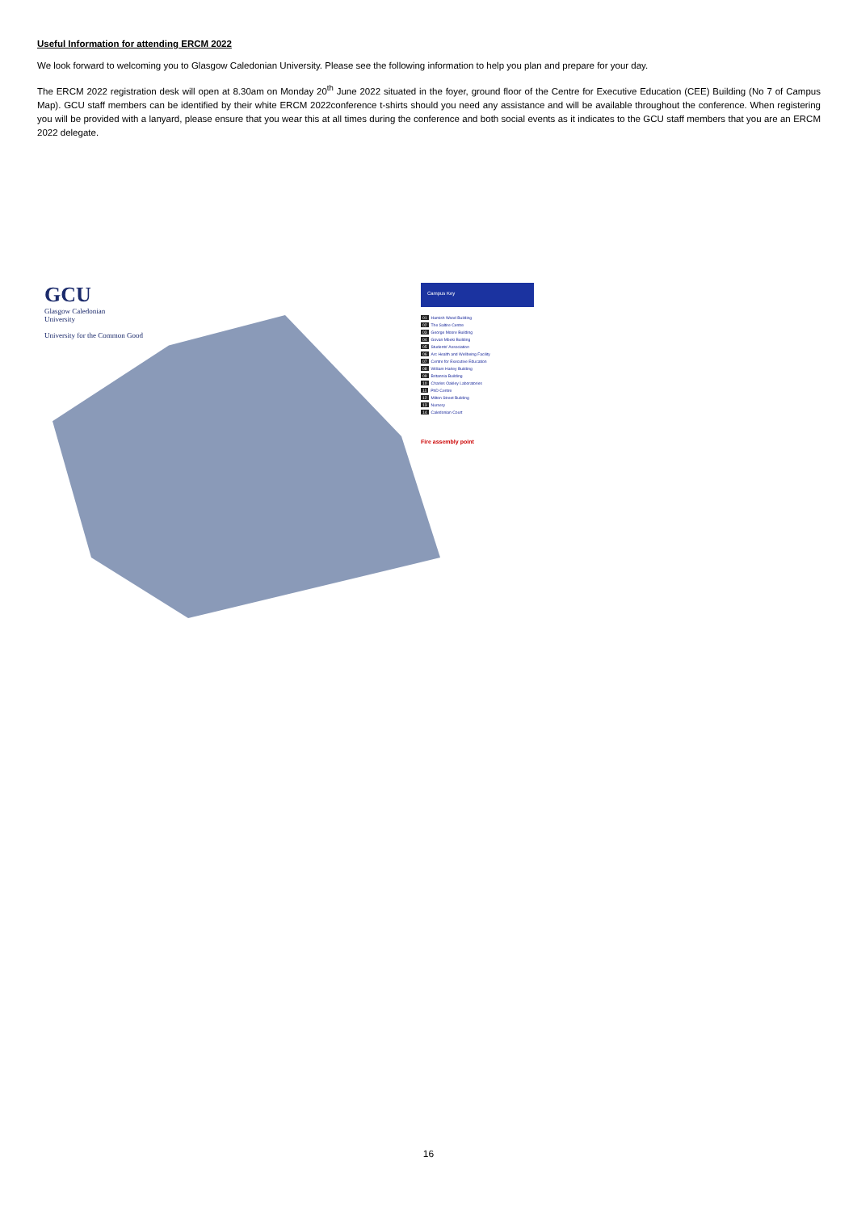Useful Information for attending ERCM 2022
We look forward to welcoming you to Glasgow Caledonian University. Please see the following information to help you plan and prepare for your day.
The ERCM 2022 registration desk will open at 8.30am on Monday 20<sup>th</sup> June 2022 situated in the foyer, ground floor of the Centre for Executive Education (CEE) Building (No 7 of Campus Map). GCU staff members can be identified by their white ERCM 2022conference t-shirts should you need any assistance and will be available throughout the conference. When registering you will be provided with a lanyard, please ensure that you wear this at all times during the conference and both social events as it indicates to the GCU staff members that you are an ERCM 2022 delegate.
GCU
Glasgow Caledonian
University
University for the Common Good
Campus Key
01 Hamish Wood Building
02 The Saltire Centre
03 George Moore Building
04 Govan Mbeki Building
05 Students' Association
06 Arc Health and Wellbeing Facility
07 Centre for Executive Education
08 William Harley Building
09 Britannia Building
10 Charles Oakley Laboratories
11 PhD Centre
12 Milton Street Building
13 Nursery
14 Caledonian Court
Fire assembly point
16